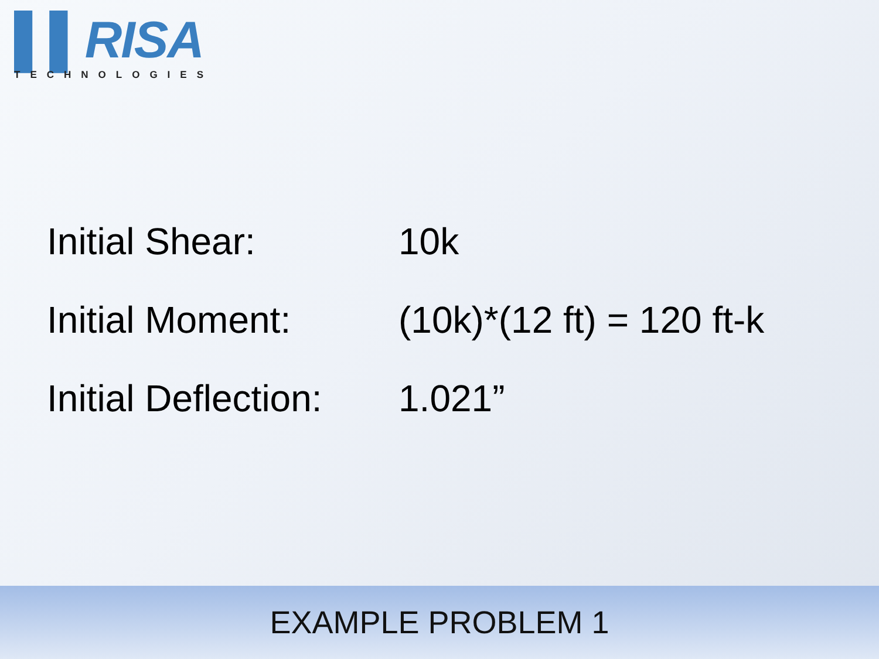▌▌RISA
TECHNOLOGIES
Initial Shear: 10k
Initial Moment: (10k)*(12 ft) = 120 ft-k
Initial Deflection: 1.021”
EXAMPLE PROBLEM 1